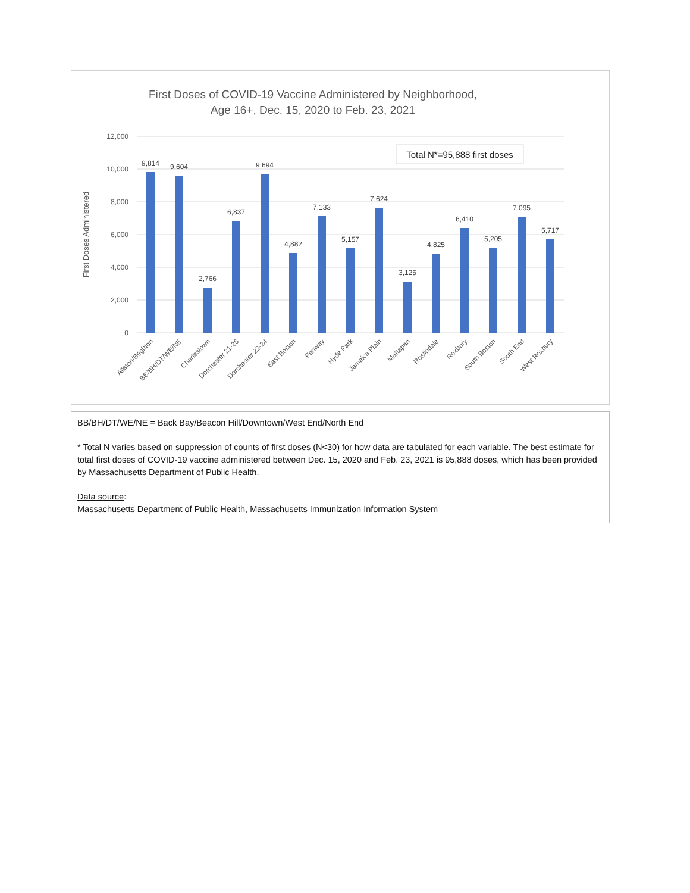First Doses of COVID-19 Vaccine Administered by Neighborhood,
Age 16+, Dec. 15, 2020 to Feb. 23, 2021
12,000
10,000
8,000
6,000
4,000
2,000
0
First Doses Administered
Total N*=95,888 first doses
9,814
9,604
2,766
6,837
9,694
4,882
7,133
5,157
7,624
3,125
4,825
6,410
5,205
7,095
5,717
Allston/Brighton
BB/BH/DT/WE/NE
Charlestown
Dorchester 21-25
Dorchester 22-24
East Boston
Fenway
Hyde Park
Jamaica Plain
Mattapan
Roslindale
Roxbury
South Boston
South End
West Roxbury
BB/BH/DT/WE/NE = Back Bay/Beacon Hill/Downtown/West End/North End
* Total N varies based on suppression of counts of first doses (N<30) for how data are tabulated for each variable. The best estimate for total first doses of COVID-19 vaccine administered between Dec. 15, 2020 and Feb. 23, 2021 is 95,888 doses, which has been provided by Massachusetts Department of Public Health.
Data source:
Massachusetts Department of Public Health, Massachusetts Immunization Information System